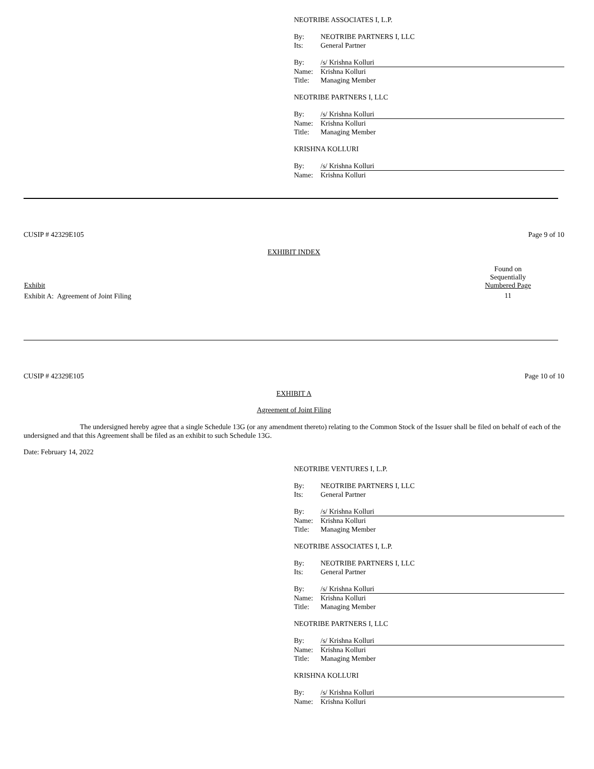NEOTRIBE ASSOCIATES I, L.P.
| By: | NEOTRIBE PARTNERS I, LLC |
| Its: | General Partner |
| By: | /s/ Krishna Kolluri |
| Name: | Krishna Kolluri |
| Title: | Managing Member |
NEOTRIBE PARTNERS I, LLC
| By: | /s/ Krishna Kolluri |
| Name: | Krishna Kolluri |
| Title: | Managing Member |
KRISHNA KOLLURI
| By: | /s/ Krishna Kolluri |
| Name: | Krishna Kolluri |
CUSIP # 42329E105 Page 9 of 10
EXHIBIT INDEX
| Exhibit | Found on Sequentially Numbered Page | |
| --- | --- | --- |
| Exhibit A: Agreement of Joint Filing | 11 | |
CUSIP # 42329E105 Page 10 of 10
EXHIBIT A
Agreement of Joint Filing
The undersigned hereby agree that a single Schedule 13G (or any amendment thereto) relating to the Common Stock of the Issuer shall be filed on behalf of each of the undersigned and that this Agreement shall be filed as an exhibit to such Schedule 13G.
Date: February 14, 2022
NEOTRIBE VENTURES I, L.P.
| By: | NEOTRIBE PARTNERS I, LLC |
| Its: | General Partner |
| By: | /s/ Krishna Kolluri |
| Name: | Krishna Kolluri |
| Title: | Managing Member |
NEOTRIBE ASSOCIATES I, L.P.
| By: | NEOTRIBE PARTNERS I, LLC |
| Its: | General Partner |
| By: | /s/ Krishna Kolluri |
| Name: | Krishna Kolluri |
| Title: | Managing Member |
NEOTRIBE PARTNERS I, LLC
| By: | /s/ Krishna Kolluri |
| Name: | Krishna Kolluri |
| Title: | Managing Member |
KRISHNA KOLLURI
| By: | /s/ Krishna Kolluri |
| Name: | Krishna Kolluri |